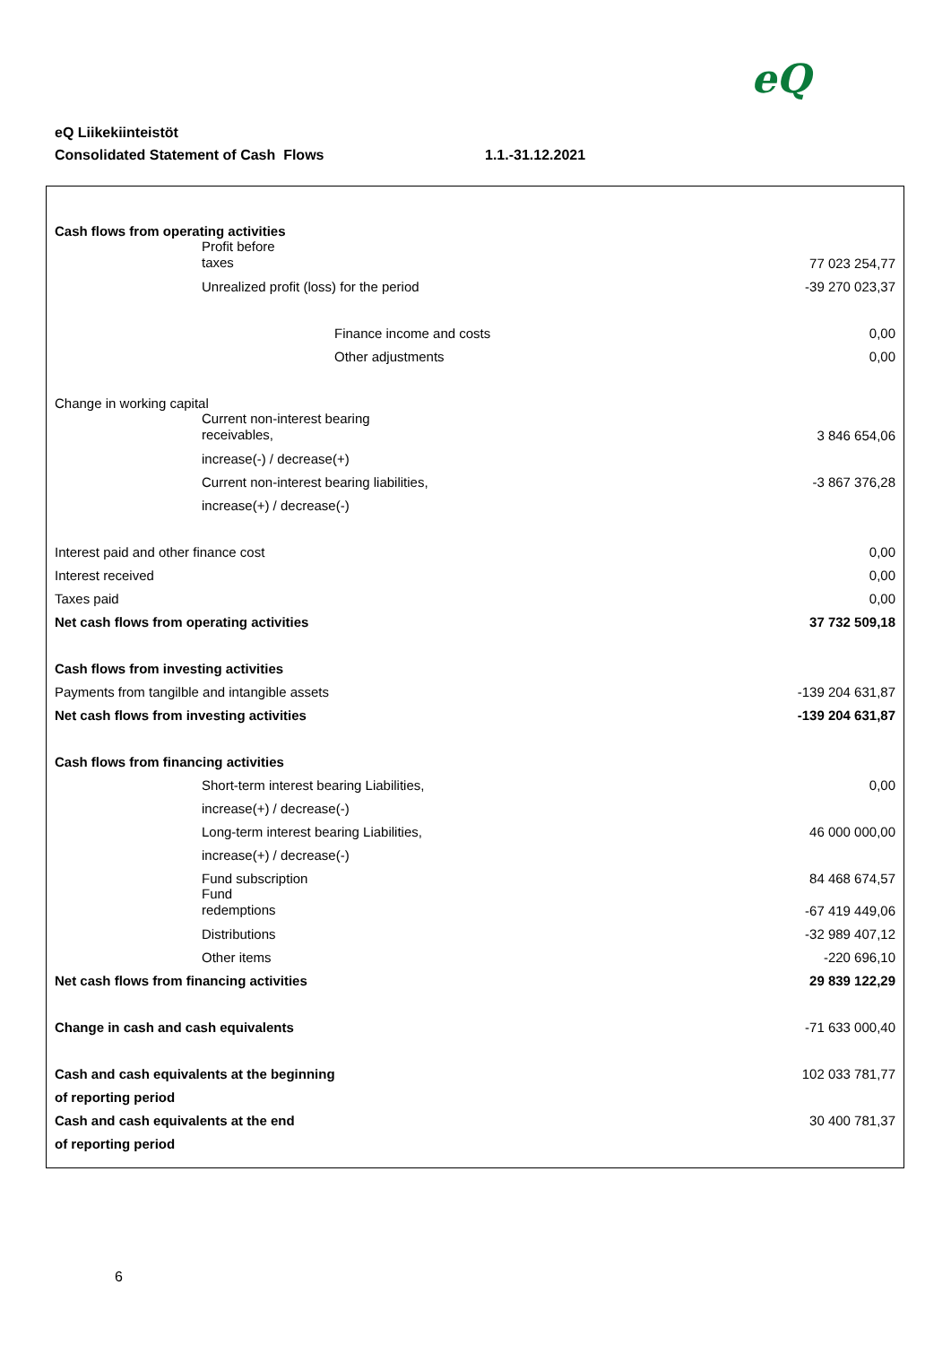eQ
eQ Liikekiinteistöt
Consolidated Statement of Cash Flows 1.1.-31.12.2021
| Cash flows from operating activities | |
| Profit before taxes | 77 023 254,77 |
| Unrealized profit (loss) for the period | -39 270 023,37 |
| Finance income and costs | 0,00 |
| Other adjustments | 0,00 |
| Change in working capital | |
| Current non-interest bearing receivables, | 3 846 654,06 |
| increase(-) / decrease(+) | |
| Current non-interest bearing liabilities, | -3 867 376,28 |
| increase(+) / decrease(-) | |
| Interest paid and other finance cost | 0,00 |
| Interest received | 0,00 |
| Taxes paid | 0,00 |
| Net cash flows from operating activities | 37 732 509,18 |
| Cash flows from investing activities | |
| Payments from tangilble and intangible assets | -139 204 631,87 |
| Net cash flows from investing activities | -139 204 631,87 |
| Cash flows from financing activities | |
| Short-term interest bearing Liabilities, | 0,00 |
| increase(+) / decrease(-) | |
| Long-term interest bearing Liabilities, | 46 000 000,00 |
| increase(+) / decrease(-) | |
| Fund subscription | 84 468 674,57 |
| Fund redemptions | -67 419 449,06 |
| Distributions | -32 989 407,12 |
| Other items | -220 696,10 |
| Net cash flows from financing activities | 29 839 122,29 |
| Change in cash and cash equivalents | -71 633 000,40 |
| Cash and cash equivalents at the beginning | 102 033 781,77 |
| of reporting period | |
| Cash and cash equivalents at the end | 30 400 781,37 |
| of reporting period | |
6